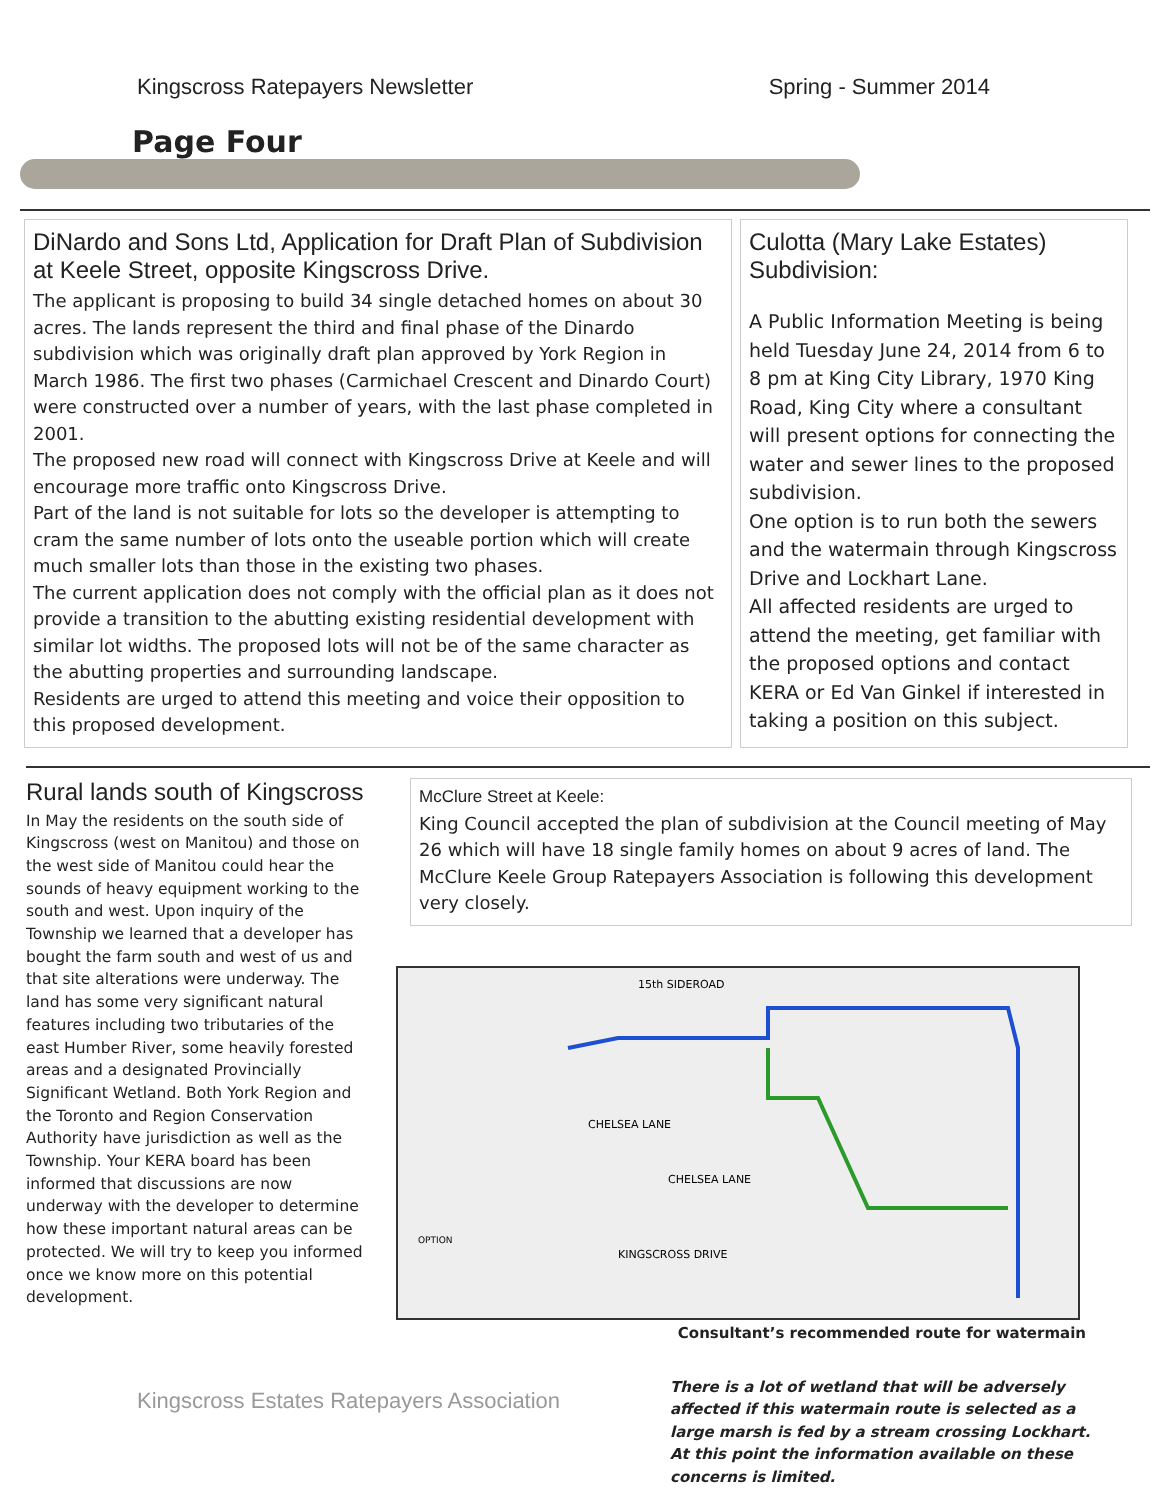Kingscross Ratepayers Newsletter Spring - Summer 2014
Page Four
DiNardo and Sons Ltd, Application for Draft Plan of Subdivision at Keele Street, opposite Kingscross Drive.
The applicant is proposing to build 34 single detached homes on about 30 acres. The lands represent the third and final phase of the Dinardo subdivision which was originally draft plan approved by York Region in March 1986. The first two phases (Carmichael Crescent and Dinardo Court) were constructed over a number of years, with the last phase completed in 2001.
The proposed new road will connect with Kingscross Drive at Keele and will encourage more traffic onto Kingscross Drive.
Part of the land is not suitable for lots so the developer is attempting to cram the same number of lots onto the useable portion which will create much smaller lots than those in the existing two phases.
The current application does not comply with the official plan as it does not provide a transition to the abutting existing residential development with similar lot widths. The proposed lots will not be of the same character as the abutting properties and surrounding landscape.
Residents are urged to attend this meeting and voice their opposition to this proposed development.
Culotta (Mary Lake Estates) Subdivision:
A Public Information Meeting is being held Tuesday June 24, 2014 from 6 to 8 pm at King City Library, 1970 King Road, King City where a consultant will present options for connecting the water and sewer lines to the proposed subdivision.
One option is to run both the sewers and the watermain through Kingscross Drive and Lockhart Lane.
All affected residents are urged to attend the meeting, get familiar with the proposed options and contact KERA or Ed Van Ginkel if interested in taking a position on this subject.
Rural lands south of Kingscross
In May the residents on the south side of Kingscross (west on Manitou) and those on the west side of Manitou could hear the sounds of heavy equipment working to the south and west. Upon inquiry of the Township we learned that a developer has bought the farm south and west of us and that site alterations were underway. The land has some very significant natural features including two tributaries of the east Humber River, some heavily forested areas and a designated Provincially Significant Wetland. Both York Region and the Toronto and Region Conservation Authority have jurisdiction as well as the Township. Your KERA board has been informed that discussions are now underway with the developer to determine how these important natural areas can be protected. We will try to keep you informed once we know more on this potential development.
McClure Street at Keele:
King Council accepted the plan of subdivision at the Council meeting of May 26 which will have 18 single family homes on about 9 acres of land. The McClure Keele Group Ratepayers Association is following this development very closely.
15th SIDEROAD
CHELSEA LANE
CHELSEA LANE
KINGSCROSS DRIVE
OPTION
Consultant’s recommended route for watermain
Kingscross Estates Ratepayers Association
There is a lot of wetland that will be adversely affected if this watermain route is selected as a large marsh is fed by a stream crossing Lockhart. At this point the information available on these concerns is limited.